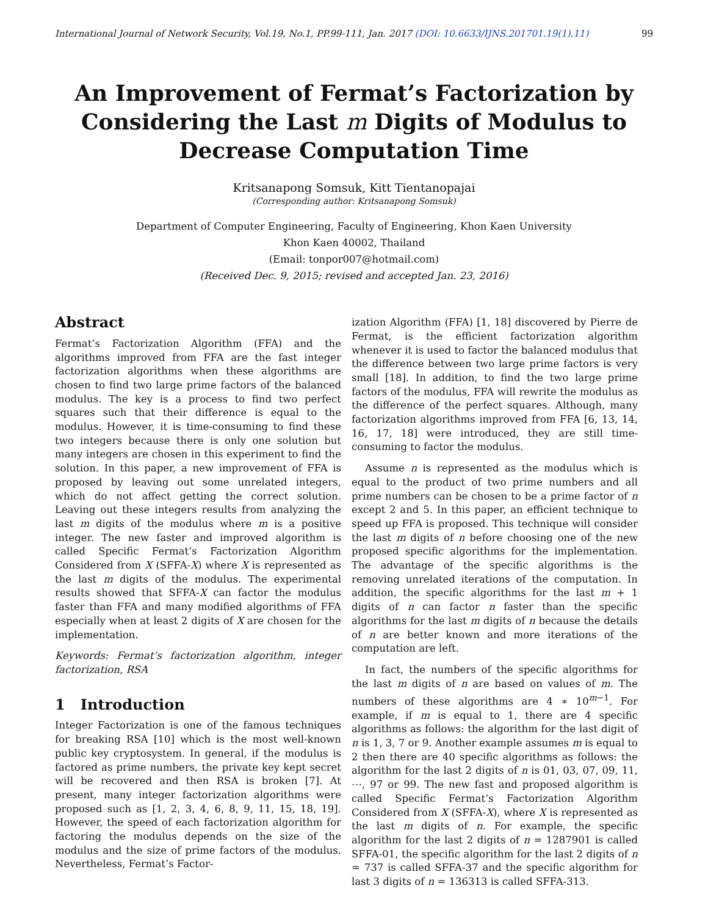International Journal of Network Security, Vol.19, No.1, PP.99-111, Jan. 2017 (DOI: 10.6633/IJNS.201701.19(1).11) 99
An Improvement of Fermat’s Factorization by Considering the Last m Digits of Modulus to Decrease Computation Time
Kritsanapong Somsuk, Kitt Tientanopajai
(Corresponding author: Kritsanapong Somsuk)
Department of Computer Engineering, Faculty of Engineering, Khon Kaen University
Khon Kaen 40002, Thailand
(Email: tonpor007@hotmail.com)
(Received Dec. 9, 2015; revised and accepted Jan. 23, 2016)
Abstract
Fermat’s Factorization Algorithm (FFA) and the algorithms improved from FFA are the fast integer factorization algorithms when these algorithms are chosen to find two large prime factors of the balanced modulus. The key is a process to find two perfect squares such that their difference is equal to the modulus. However, it is time-consuming to find these two integers because there is only one solution but many integers are chosen in this experiment to find the solution. In this paper, a new improvement of FFA is proposed by leaving out some unrelated integers, which do not affect getting the correct solution. Leaving out these integers results from analyzing the last m digits of the modulus where m is a positive integer. The new faster and improved algorithm is called Specific Fermat’s Factorization Algorithm Considered from X (SFFA-X) where X is represented as the last m digits of the modulus. The experimental results showed that SFFA-X can factor the modulus faster than FFA and many modified algorithms of FFA especially when at least 2 digits of X are chosen for the implementation.
Keywords: Fermat’s factorization algorithm, integer factorization, RSA
1 Introduction
Integer Factorization is one of the famous techniques for breaking RSA [10] which is the most well-known public key cryptosystem. In general, if the modulus is factored as prime numbers, the private key kept secret will be recovered and then RSA is broken [7]. At present, many integer factorization algorithms were proposed such as [1, 2, 3, 4, 6, 8, 9, 11, 15, 18, 19]. However, the speed of each factorization algorithm for factoring the modulus depends on the size of the modulus and the size of prime factors of the modulus. Nevertheless, Fermat’s Factor-
ization Algorithm (FFA) [1, 18] discovered by Pierre de Fermat, is the efficient factorization algorithm whenever it is used to factor the balanced modulus that the difference between two large prime factors is very small [18]. In addition, to find the two large prime factors of the modulus, FFA will rewrite the modulus as the difference of the perfect squares. Although, many factorization algorithms improved from FFA [6, 13, 14, 16, 17, 18] were introduced, they are still time-consuming to factor the modulus.
Assume n is represented as the modulus which is equal to the product of two prime numbers and all prime numbers can be chosen to be a prime factor of n except 2 and 5. In this paper, an efficient technique to speed up FFA is proposed. This technique will consider the last m digits of n before choosing one of the new proposed specific algorithms for the implementation. The advantage of the specific algorithms is the removing unrelated iterations of the computation. In addition, the specific algorithms for the last m + 1 digits of n can factor n faster than the specific algorithms for the last m digits of n because the details of n are better known and more iterations of the computation are left.
In fact, the numbers of the specific algorithms for the last m digits of n are based on values of m. The numbers of these algorithms are 4 ∗ 10<sup>m−1</sup>. For example, if m is equal to 1, there are 4 specific algorithms as follows: the algorithm for the last digit of n is 1, 3, 7 or 9. Another example assumes m is equal to 2 then there are 40 specific algorithms as follows: the algorithm for the last 2 digits of n is 01, 03, 07, 09, 11, ⋯, 97 or 99. The new fast and proposed algorithm is called Specific Fermat’s Factorization Algorithm Considered from X (SFFA-X), where X is represented as the last m digits of n. For example, the specific algorithm for the last 2 digits of n = 1287901 is called SFFA-01, the specific algorithm for the last 2 digits of n = 737 is called SFFA-37 and the specific algorithm for last 3 digits of n = 136313 is called SFFA-313.